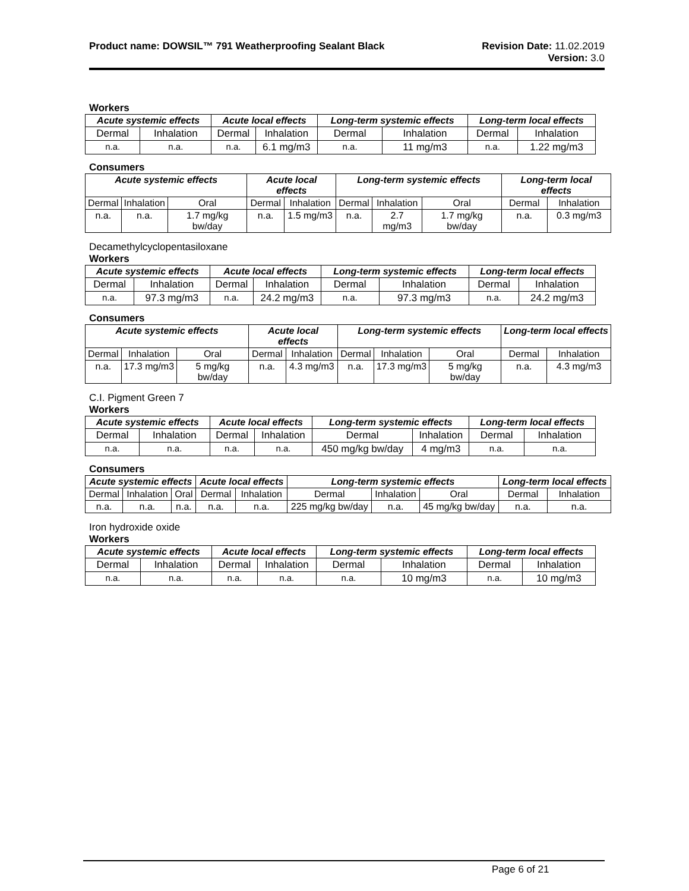Product name: DOWSIL™ 791 Weatherproofing Sealant Black
Revision Date: 11.02.2019
Version: 3.0
Workers
| Acute systemic effects | | Acute local effects | | Long-term systemic effects | | Long-term local effects | |
| --- | --- | --- | --- | --- | --- | --- | --- |
| Dermal | Inhalation | Dermal | Inhalation | Dermal | Inhalation | Dermal | Inhalation |
| n.a. | n.a. | n.a. | 6.1 mg/m3 | n.a. | 11 mg/m3 | n.a. | 1.22 mg/m3 |
Consumers
| Acute systemic effects | | | Acute local effects | | Long-term systemic effects | | | Long-term local effects | |
| --- | --- | --- | --- | --- | --- | --- | --- | --- | --- |
| Dermal | Inhalation | Oral | Dermal | Inhalation | Dermal | Inhalation | Oral | Dermal | Inhalation |
| n.a. | n.a. | 1.7 mg/kg bw/day | n.a. | 1.5 mg/m3 | n.a. | 2.7 mg/m3 | 1.7 mg/kg bw/day | n.a. | 0.3 mg/m3 |
Decamethylcyclopentasiloxane
Workers
| Acute systemic effects | | Acute local effects | | Long-term systemic effects | | Long-term local effects | |
| --- | --- | --- | --- | --- | --- | --- | --- |
| Dermal | Inhalation | Dermal | Inhalation | Dermal | Inhalation | Dermal | Inhalation |
| n.a. | 97.3 mg/m3 | n.a. | 24.2 mg/m3 | n.a. | 97.3 mg/m3 | n.a. | 24.2 mg/m3 |
Consumers
| Acute systemic effects | | | Acute local effects | | Long-term systemic effects | | | Long-term local effects | |
| --- | --- | --- | --- | --- | --- | --- | --- | --- | --- |
| Dermal | Inhalation | Oral | Dermal | Inhalation | Dermal | Inhalation | Oral | Dermal | Inhalation |
| n.a. | 17.3 mg/m3 | 5 mg/kg bw/day | n.a. | 4.3 mg/m3 | n.a. | 17.3 mg/m3 | 5 mg/kg bw/day | n.a. | 4.3 mg/m3 |
C.I. Pigment Green 7
Workers
| Acute systemic effects | | Acute local effects | | Long-term systemic effects | | Long-term local effects | |
| --- | --- | --- | --- | --- | --- | --- | --- |
| Dermal | Inhalation | Dermal | Inhalation | Dermal | Inhalation | Dermal | Inhalation |
| n.a. | n.a. | n.a. | n.a. | 450 mg/kg bw/day | 4 mg/m3 | n.a. | n.a. |
Consumers
| Acute systemic effects | | | Acute local effects | | Long-term systemic effects | | | Long-term local effects | |
| --- | --- | --- | --- | --- | --- | --- | --- | --- | --- |
| Dermal | Inhalation | Oral | Dermal | Inhalation | Dermal | Inhalation | Oral | Dermal | Inhalation |
| n.a. | n.a. | n.a. | n.a. | n.a. | 225 mg/kg bw/day | n.a. | 45 mg/kg bw/day | n.a. | n.a. |
Iron hydroxide oxide
Workers
| Acute systemic effects | | Acute local effects | | Long-term systemic effects | | Long-term local effects | |
| --- | --- | --- | --- | --- | --- | --- | --- |
| Dermal | Inhalation | Dermal | Inhalation | Dermal | Inhalation | Dermal | Inhalation |
| n.a. | n.a. | n.a. | n.a. | n.a. | 10 mg/m3 | n.a. | 10 mg/m3 |
Page 6 of 21